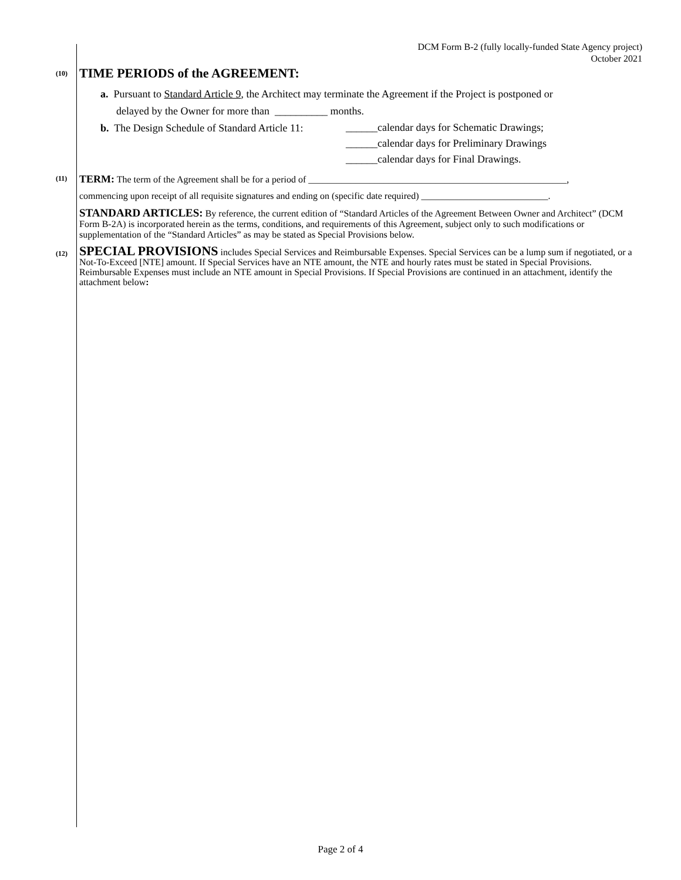DCM Form B-2 (fully locally-funded State Agency project)
October 2021
(10)
TIME PERIODS of the AGREEMENT:
a. Pursuant to Standard Article 9, the Architect may terminate the Agreement if the Project is postponed or
delayed by the Owner for more than __________ months.
b. The Design Schedule of Standard Article 11:
______calendar days for Schematic Drawings;
______calendar days for Preliminary Drawings
______calendar days for Final Drawings.
(11)
TERM: The term of the Agreement shall be for a period of _______________________________________________________,
commencing upon receipt of all requisite signatures and ending on (specific date required) ___________________________.
STANDARD ARTICLES: By reference, the current edition of “Standard Articles of the Agreement Between Owner and Architect” (DCM Form B-2A) is incorporated herein as the terms, conditions, and requirements of this Agreement, subject only to such modifications or supplementation of the “Standard Articles” as may be stated as Special Provisions below.
(12)
SPECIAL PROVISIONS includes Special Services and Reimbursable Expenses. Special Services can be a lump sum if negotiated, or a Not-To-Exceed [NTE] amount. If Special Services have an NTE amount, the NTE and hourly rates must be stated in Special Provisions. Reimbursable Expenses must include an NTE amount in Special Provisions. If Special Provisions are continued in an attachment, identify the attachment below:
Page 2 of 4